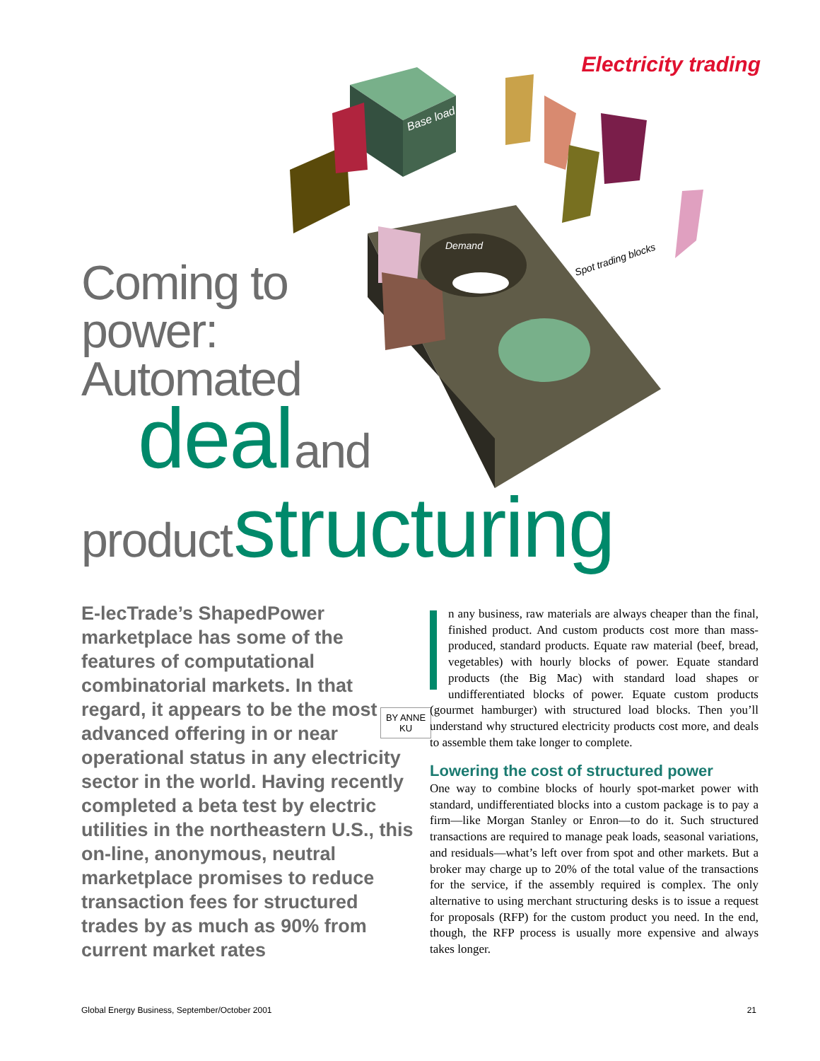Electricity trading
Base load
Demand
Spot trading blocks
Coming to
power:
Automated
deal and
product structuring
E-lecTrade’s ShapedPower marketplace has some of the features of computational combinatorial markets. In that regard, it appears to be the most advanced offering in or near operational status in any electricity sector in the world. Having recently completed a beta test by electric utilities in the northeastern U.S., this on-line, anonymous, neutral marketplace promises to reduce transaction fees for structured trades by as much as 90% from current market rates
BY ANNE KU
n any business, raw materials are always cheaper than the final, finished product. And custom products cost more than mass-produced, standard products. Equate raw material (beef, bread, vegetables) with hourly blocks of power. Equate standard products (the Big Mac) with standard load shapes or undifferentiated blocks of power. Equate custom products (gourmet hamburger) with structured load blocks. Then you’ll understand why structured electricity products cost more, and deals to assemble them take longer to complete.
Lowering the cost of structured power
One way to combine blocks of hourly spot-market power with standard, undifferentiated blocks into a custom package is to pay a firm—like Morgan Stanley or Enron—to do it. Such structured transactions are required to manage peak loads, seasonal variations, and residuals—what’s left over from spot and other markets. But a broker may charge up to 20% of the total value of the transactions for the service, if the assembly required is complex. The only alternative to using merchant structuring desks is to issue a request for proposals (RFP) for the custom product you need. In the end, though, the RFP process is usually more expensive and always takes longer.
Global Energy Business, September/October 2001 21